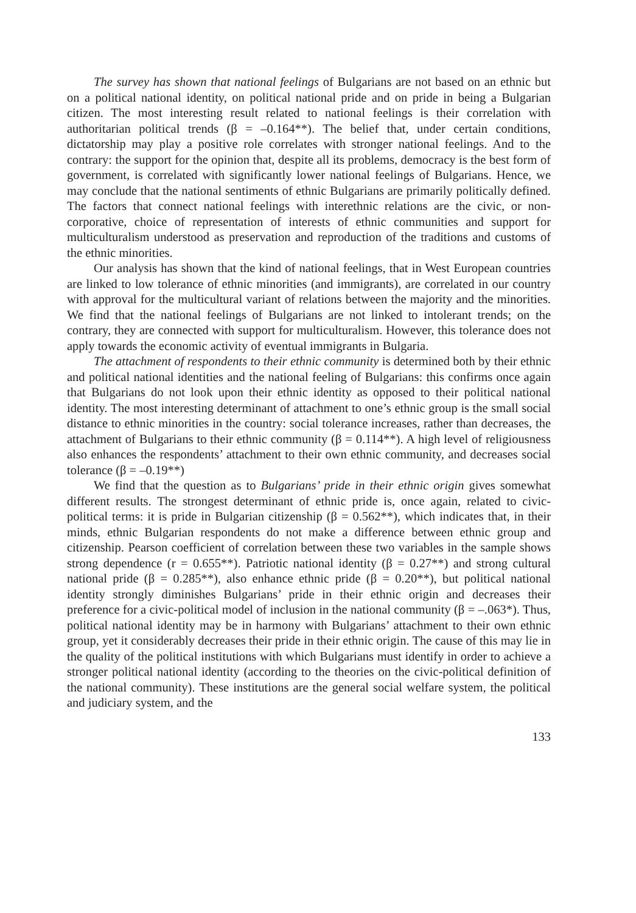The survey has shown that national feelings of Bulgarians are not based on an ethnic but on a political national identity, on political national pride and on pride in being a Bulgarian citizen. The most interesting result related to national feelings is their correlation with authoritarian political trends (β = –0.164**). The belief that, under certain conditions, dictatorship may play a positive role correlates with stronger national feelings. And to the contrary: the support for the opinion that, despite all its problems, democracy is the best form of government, is correlated with significantly lower national feelings of Bulgarians. Hence, we may conclude that the national sentiments of ethnic Bulgarians are primarily politically defined. The factors that connect national feelings with interethnic relations are the civic, or non-corporative, choice of representation of interests of ethnic communities and support for multiculturalism understood as preservation and reproduction of the traditions and customs of the ethnic minorities.
Our analysis has shown that the kind of national feelings, that in West European countries are linked to low tolerance of ethnic minorities (and immigrants), are correlated in our country with approval for the multicultural variant of relations between the majority and the minorities. We find that the national feelings of Bulgarians are not linked to intolerant trends; on the contrary, they are connected with support for multiculturalism. However, this tolerance does not apply towards the economic activity of eventual immigrants in Bulgaria.
The attachment of respondents to their ethnic community is determined both by their ethnic and political national identities and the national feeling of Bulgarians: this confirms once again that Bulgarians do not look upon their ethnic identity as opposed to their political national identity. The most interesting determinant of attachment to one’s ethnic group is the small social distance to ethnic minorities in the country: social tolerance increases, rather than decreases, the attachment of Bulgarians to their ethnic community (β = 0.114**). A high level of religiousness also enhances the respondents’ attachment to their own ethnic community, and decreases social tolerance (β = –0.19**)
We find that the question as to Bulgarians’ pride in their ethnic origin gives somewhat different results. The strongest determinant of ethnic pride is, once again, related to civic-political terms: it is pride in Bulgarian citizenship (β = 0.562**), which indicates that, in their minds, ethnic Bulgarian respondents do not make a difference between ethnic group and citizenship. Pearson coefficient of correlation between these two variables in the sample shows strong dependence (r = 0.655**). Patriotic national identity (β = 0.27**) and strong cultural national pride (β = 0.285**), also enhance ethnic pride (β = 0.20**), but political national identity strongly diminishes Bulgarians’ pride in their ethnic origin and decreases their preference for a civic-political model of inclusion in the national community (β = –.063*). Thus, political national identity may be in harmony with Bulgarians’ attachment to their own ethnic group, yet it considerably decreases their pride in their ethnic origin. The cause of this may lie in the quality of the political institutions with which Bulgarians must identify in order to achieve a stronger political national identity (according to the theories on the civic-political definition of the national community). These institutions are the general social welfare system, the political and judiciary system, and the
133